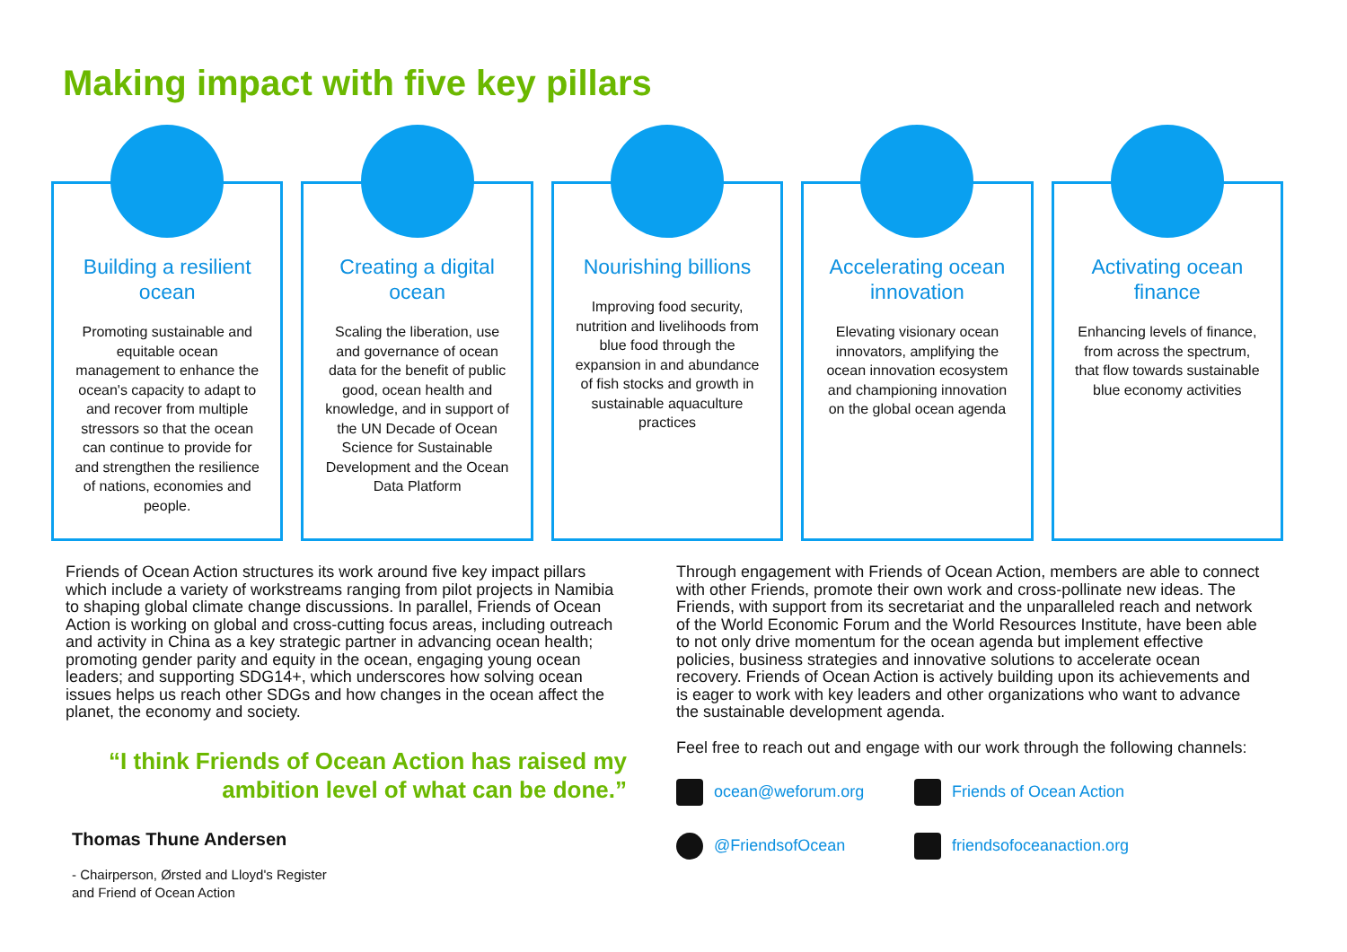Making impact with five key pillars
Building a resilient ocean
Promoting sustainable and equitable ocean management to enhance the ocean's capacity to adapt to and recover from multiple stressors so that the ocean can continue to provide for and strengthen the resilience of nations, economies and people.
Creating a digital ocean
Scaling the liberation, use and governance of ocean data for the benefit of public good, ocean health and knowledge, and in support of the UN Decade of Ocean Science for Sustainable Development and the Ocean Data Platform
Nourishing billions
Improving food security, nutrition and livelihoods from blue food through the expansion in and abundance of fish stocks and growth in sustainable aquaculture practices
Accelerating ocean innovation
Elevating visionary ocean innovators, amplifying the ocean innovation ecosystem and championing innovation on the global ocean agenda
Activating ocean finance
Enhancing levels of finance, from across the spectrum, that flow towards sustainable blue economy activities
Friends of Ocean Action structures its work around five key impact pillars which include a variety of workstreams ranging from pilot projects in Namibia to shaping global climate change discussions. In parallel, Friends of Ocean Action is working on global and cross-cutting focus areas, including outreach and activity in China as a key strategic partner in advancing ocean health; promoting gender parity and equity in the ocean, engaging young ocean leaders; and supporting SDG14+, which underscores how solving ocean issues helps us reach other SDGs and how changes in the ocean affect the planet, the economy and society.
“I think Friends of Ocean Action has raised my ambition level of what can be done.”
Thomas Thune Andersen
- Chairperson, Ørsted and Lloyd's Register
and Friend of Ocean Action
Through engagement with Friends of Ocean Action, members are able to connect with other Friends, promote their own work and cross-pollinate new ideas. The Friends, with support from its secretariat and the unparalleled reach and network of the World Economic Forum and the World Resources Institute, have been able to not only drive momentum for the ocean agenda but implement effective policies, business strategies and innovative solutions to accelerate ocean recovery. Friends of Ocean Action is actively building upon its achievements and is eager to work with key leaders and other organizations who want to advance the sustainable development agenda.
Feel free to reach out and engage with our work through the following channels:
ocean@weforum.org
Friends of Ocean Action
@FriendsofOcean
friendsofoceanaction.org